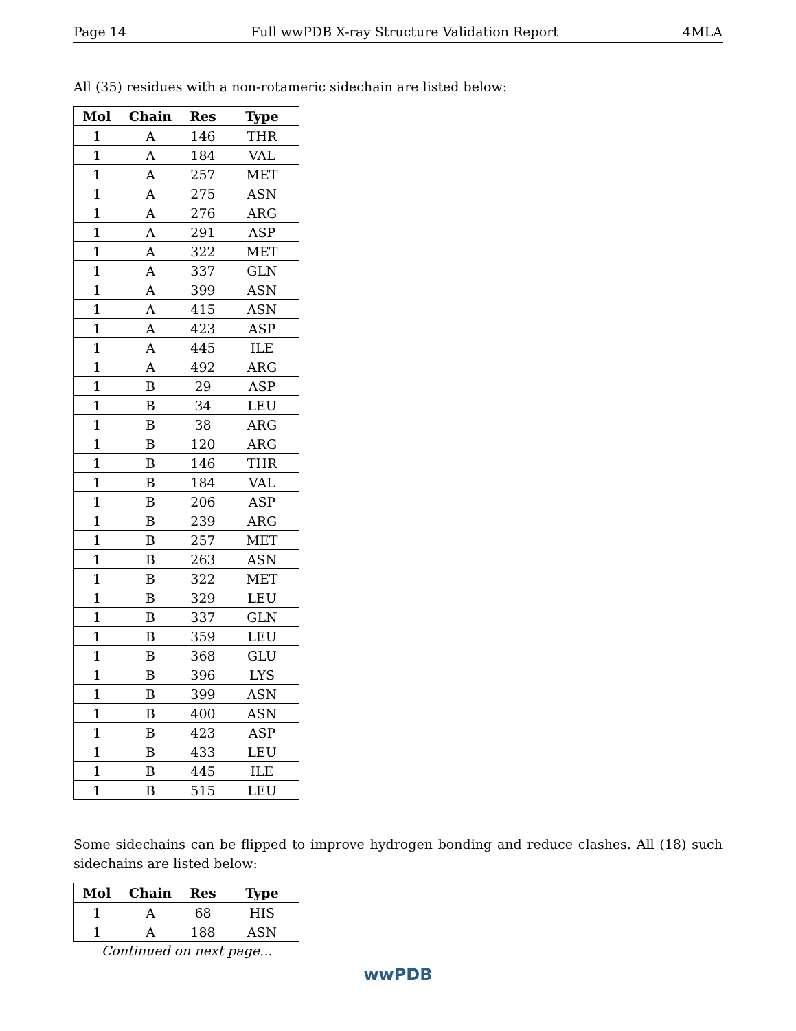Page 14 Full wwPDB X-ray Structure Validation Report 4MLA
All (35) residues with a non-rotameric sidechain are listed below:
| Mol | Chain | Res | Type |
| --- | --- | --- | --- |
| 1 | A | 146 | THR |
| 1 | A | 184 | VAL |
| 1 | A | 257 | MET |
| 1 | A | 275 | ASN |
| 1 | A | 276 | ARG |
| 1 | A | 291 | ASP |
| 1 | A | 322 | MET |
| 1 | A | 337 | GLN |
| 1 | A | 399 | ASN |
| 1 | A | 415 | ASN |
| 1 | A | 423 | ASP |
| 1 | A | 445 | ILE |
| 1 | A | 492 | ARG |
| 1 | B | 29 | ASP |
| 1 | B | 34 | LEU |
| 1 | B | 38 | ARG |
| 1 | B | 120 | ARG |
| 1 | B | 146 | THR |
| 1 | B | 184 | VAL |
| 1 | B | 206 | ASP |
| 1 | B | 239 | ARG |
| 1 | B | 257 | MET |
| 1 | B | 263 | ASN |
| 1 | B | 322 | MET |
| 1 | B | 329 | LEU |
| 1 | B | 337 | GLN |
| 1 | B | 359 | LEU |
| 1 | B | 368 | GLU |
| 1 | B | 396 | LYS |
| 1 | B | 399 | ASN |
| 1 | B | 400 | ASN |
| 1 | B | 423 | ASP |
| 1 | B | 433 | LEU |
| 1 | B | 445 | ILE |
| 1 | B | 515 | LEU |
Some sidechains can be flipped to improve hydrogen bonding and reduce clashes. All (18) such sidechains are listed below:
| Mol | Chain | Res | Type |
| --- | --- | --- | --- |
| 1 | A | 68 | HIS |
| 1 | A | 188 | ASN |
Continued on next page...
wwPDB